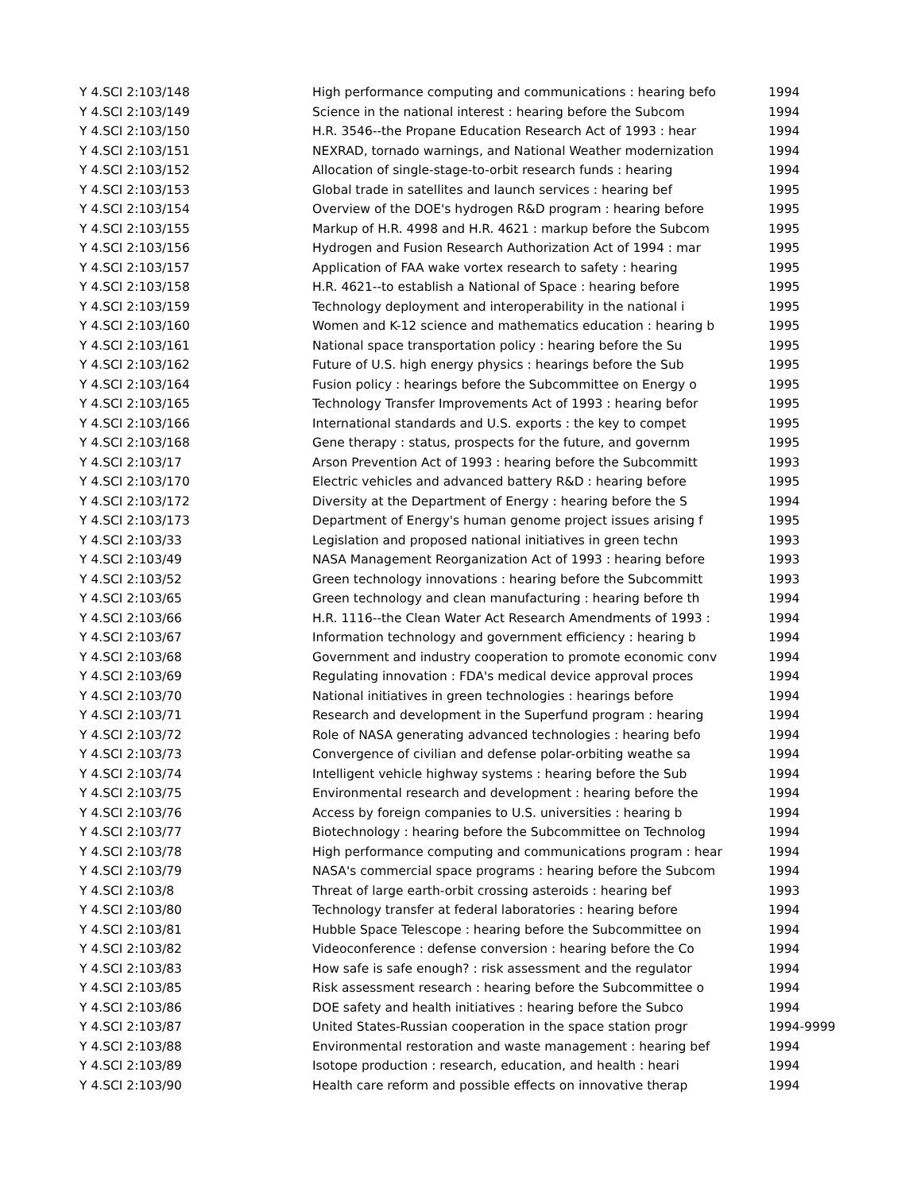| Y 4.SCI 2:103/148 | High performance computing and communications : hearing befo | 1994 |
| Y 4.SCI 2:103/149 | Science in the national interest : hearing before the Subcom | 1994 |
| Y 4.SCI 2:103/150 | H.R. 3546--the Propane Education Research Act of 1993 : hear | 1994 |
| Y 4.SCI 2:103/151 | NEXRAD, tornado warnings, and National Weather modernization | 1994 |
| Y 4.SCI 2:103/152 | Allocation of single-stage-to-orbit research funds : hearing | 1994 |
| Y 4.SCI 2:103/153 | Global trade in satellites and launch services : hearing bef | 1995 |
| Y 4.SCI 2:103/154 | Overview of the DOE's hydrogen R&D program : hearing before | 1995 |
| Y 4.SCI 2:103/155 | Markup of H.R. 4998 and H.R. 4621 : markup before the Subcom | 1995 |
| Y 4.SCI 2:103/156 | Hydrogen and Fusion Research Authorization Act of 1994 : mar | 1995 |
| Y 4.SCI 2:103/157 | Application of FAA wake vortex research to safety : hearing | 1995 |
| Y 4.SCI 2:103/158 | H.R. 4621--to establish a National of Space : hearing before | 1995 |
| Y 4.SCI 2:103/159 | Technology deployment and interoperability in the national i | 1995 |
| Y 4.SCI 2:103/160 | Women and K-12 science and mathematics education : hearing b | 1995 |
| Y 4.SCI 2:103/161 | National space transportation policy : hearing before the Su | 1995 |
| Y 4.SCI 2:103/162 | Future of U.S. high energy physics : hearings before the Sub | 1995 |
| Y 4.SCI 2:103/164 | Fusion policy : hearings before the Subcommittee on Energy o | 1995 |
| Y 4.SCI 2:103/165 | Technology Transfer Improvements Act of 1993 : hearing befor | 1995 |
| Y 4.SCI 2:103/166 | International standards and U.S. exports : the key to compet | 1995 |
| Y 4.SCI 2:103/168 | Gene therapy : status, prospects for the future, and governm | 1995 |
| Y 4.SCI 2:103/17 | Arson Prevention Act of 1993 : hearing before the Subcommitt | 1993 |
| Y 4.SCI 2:103/170 | Electric vehicles and advanced battery R&D : hearing before | 1995 |
| Y 4.SCI 2:103/172 | Diversity at the Department of Energy : hearing before the S | 1994 |
| Y 4.SCI 2:103/173 | Department of Energy's human genome project issues arising f | 1995 |
| Y 4.SCI 2:103/33 | Legislation and proposed national initiatives in green techn | 1993 |
| Y 4.SCI 2:103/49 | NASA Management Reorganization Act of 1993 : hearing before | 1993 |
| Y 4.SCI 2:103/52 | Green technology innovations : hearing before the Subcommitt | 1993 |
| Y 4.SCI 2:103/65 | Green technology and clean manufacturing : hearing before th | 1994 |
| Y 4.SCI 2:103/66 | H.R. 1116--the Clean Water Act Research Amendments of 1993 : | 1994 |
| Y 4.SCI 2:103/67 | Information technology and government efficiency : hearing b | 1994 |
| Y 4.SCI 2:103/68 | Government and industry cooperation to promote economic conv | 1994 |
| Y 4.SCI 2:103/69 | Regulating innovation : FDA's medical device approval proces | 1994 |
| Y 4.SCI 2:103/70 | National initiatives in green technologies : hearings before | 1994 |
| Y 4.SCI 2:103/71 | Research and development in the Superfund program : hearing | 1994 |
| Y 4.SCI 2:103/72 | Role of NASA generating advanced technologies : hearing befo | 1994 |
| Y 4.SCI 2:103/73 | Convergence of civilian and defense polar-orbiting weathe sa | 1994 |
| Y 4.SCI 2:103/74 | Intelligent vehicle highway systems : hearing before the Sub | 1994 |
| Y 4.SCI 2:103/75 | Environmental research and development : hearing before the | 1994 |
| Y 4.SCI 2:103/76 | Access by foreign companies to U.S. universities : hearing b | 1994 |
| Y 4.SCI 2:103/77 | Biotechnology : hearing before the Subcommittee on Technolog | 1994 |
| Y 4.SCI 2:103/78 | High performance computing and communications program : hear | 1994 |
| Y 4.SCI 2:103/79 | NASA's commercial space programs : hearing before the Subcom | 1994 |
| Y 4.SCI 2:103/8 | Threat of large earth-orbit crossing asteroids : hearing bef | 1993 |
| Y 4.SCI 2:103/80 | Technology transfer at federal laboratories : hearing before | 1994 |
| Y 4.SCI 2:103/81 | Hubble Space Telescope : hearing before the Subcommittee on | 1994 |
| Y 4.SCI 2:103/82 | Videoconference : defense conversion : hearing before the Co | 1994 |
| Y 4.SCI 2:103/83 | How safe is safe enough? : risk assessment and the regulator | 1994 |
| Y 4.SCI 2:103/85 | Risk assessment research : hearing before the Subcommittee o | 1994 |
| Y 4.SCI 2:103/86 | DOE safety and health initiatives : hearing before the Subco | 1994 |
| Y 4.SCI 2:103/87 | United States-Russian cooperation in the space station progr | 1994-9999 |
| Y 4.SCI 2:103/88 | Environmental restoration and waste management : hearing bef | 1994 |
| Y 4.SCI 2:103/89 | Isotope production : research, education, and health : heari | 1994 |
| Y 4.SCI 2:103/90 | Health care reform and possible effects on innovative therap | 1994 |